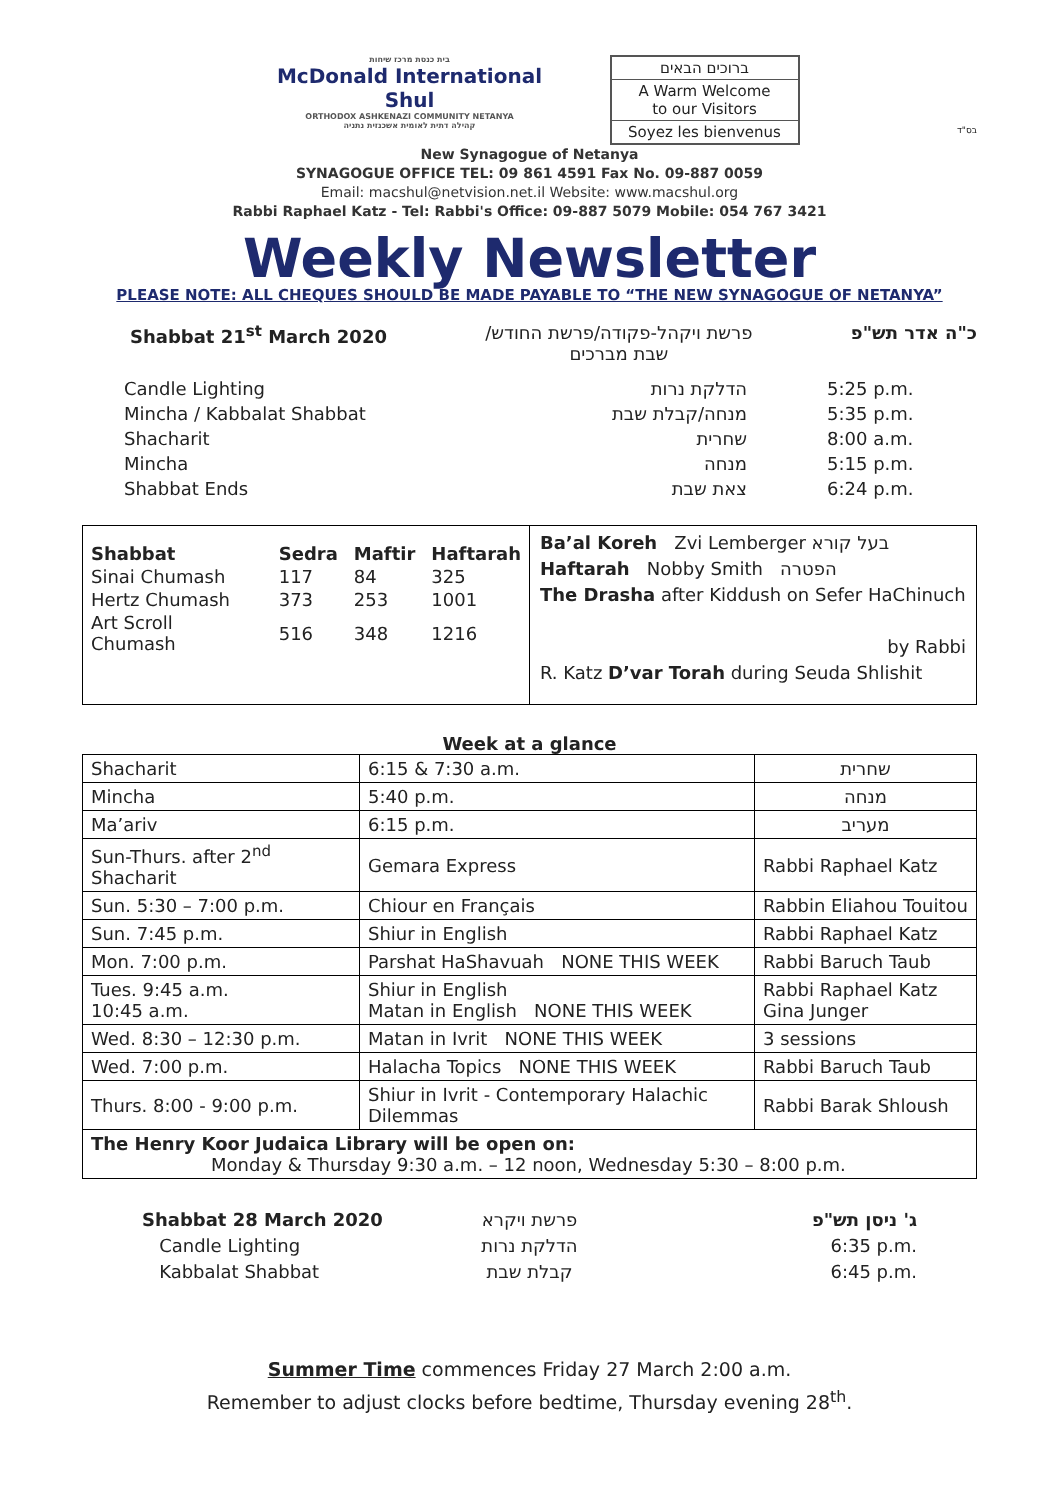בית כנסת מרכז שיחות
McDonald International Shul
ORTHODOX ASHKENAZI COMMUNITY NETANYA
קהילה דתית לאומית אשכנזית נתניה
ברוכים הבאים
A Warm Welcome
to our Visitors
Soyez les bienvenus
בס"ד
New Synagogue of Netanya
SYNAGOGUE OFFICE TEL: 09 861 4591 Fax No. 09-887 0059
Email: macshul@netvision.net.il Website: www.macshul.org
Rabbi Raphael Katz - Tel: Rabbi's Office: 09-887 5079 Mobile: 054 767 3421
Weekly Newsletter
PLEASE NOTE: ALL CHEQUES SHOULD BE MADE PAYABLE TO “THE NEW SYNAGOGUE OF NETANYA”
Shabbat 21<sup>st</sup> March 2020 /פרשת ויקהל-פקודה/פרשת החודש
שבת מברכים כ"ה אדר תש"פ
Candle Lighting הדלקת נרות 5:25 p.m. Mincha / Kabbalat Shabbat מנחה/קבלת שבת 5:35 p.m. Shacharit שחרית 8:00 a.m. Mincha מנחה 5:15 p.m. Shabbat Ends צאת שבת 6:24 p.m.
| Shabbat | Sedra | Maftir | Haftarah |
| --- | --- | --- | --- |
| Sinai Chumash | 117 | 84 | 325 |
| Hertz Chumash | 373 | 253 | 1001 |
| Art Scroll Chumash | 516 | 348 | 1216 |
Ba’al Koreh Zvi Lemberger בעל קורא
Haftarah Nobby Smith הפטרה
The Drasha after Kiddush on Sefer HaChinuch
by Rabbi
R. Katz D’var Torah during Seuda Shlishit
Week at a glance
| Shacharit | 6:15 & 7:30 a.m. | שחרית |
| Mincha | 5:40 p.m. | מנחה |
| Ma’ariv | 6:15 p.m. | מעריב |
| Sun-Thurs. after 2<sup>nd</sup> Shacharit | Gemara Express | Rabbi Raphael Katz |
| Sun. 5:30 – 7:00 p.m. | Chiour en Français | Rabbin Eliahou Touitou |
| Sun. 7:45 p.m. | Shiur in English | Rabbi Raphael Katz |
| Mon. 7:00 p.m. | Parshat HaShavuah NONE THIS WEEK | Rabbi Baruch Taub |
| Tues. 9:45 a.m. 10:45 a.m. | Shiur in English Matan in English NONE THIS WEEK | Rabbi Raphael Katz Gina Junger |
| Wed. 8:30 – 12:30 p.m. | Matan in Ivrit NONE THIS WEEK | 3 sessions |
| Wed. 7:00 p.m. | Halacha Topics NONE THIS WEEK | Rabbi Baruch Taub |
| Thurs. 8:00 - 9:00 p.m. | Shiur in Ivrit - Contemporary Halachic Dilemmas | Rabbi Barak Shloush |
| The Henry Koor Judaica Library will be open on: Monday & Thursday 9:30 a.m. – 12 noon, Wednesday 5:30 – 8:00 p.m. | | |
Shabbat 28 March 2020
Candle Lighting
Kabbalat Shabbat
פרשת ויקרא
הדלקת נרות
קבלת שבת
ג' ניסן תש"פ
6:35 p.m.
6:45 p.m.
Summer Time commences Friday 27 March 2:00 a.m.
Remember to adjust clocks before bedtime, Thursday evening 28<sup>th</sup>.